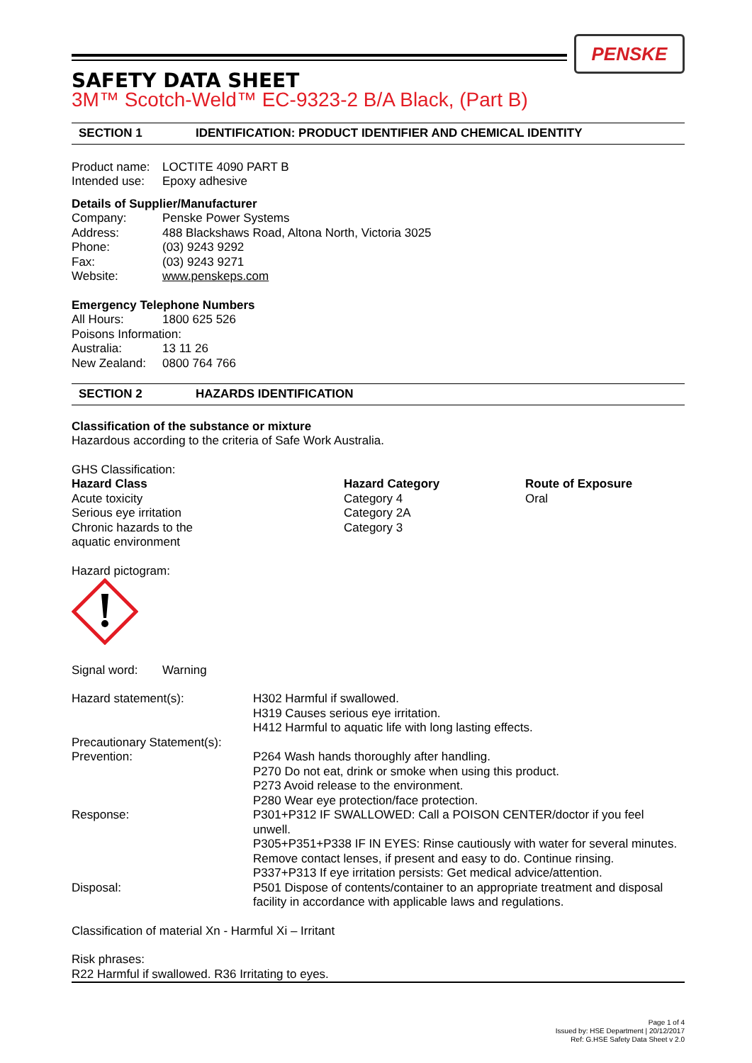PENSKE
SAFETY DATA SHEET
3M™ Scotch-Weld™ EC-9323-2 B/A Black, (Part B)
SECTION 1 IDENTIFICATION: PRODUCT IDENTIFIER AND CHEMICAL IDENTITY
| Product name: | LOCTITE 4090 PART B |
| Intended use: | Epoxy adhesive |
Details of Supplier/Manufacturer
| Company: | Penske Power Systems |
| Address: | 488 Blackshaws Road, Altona North, Victoria 3025 |
| Phone: | (03) 9243 9292 |
| Fax: | (03) 9243 9271 |
| Website: | www.penskeps.com |
Emergency Telephone Numbers
| All Hours: | 1800 625 526 |
| Poisons Information: | |
| Australia: | 13 11 26 |
| New Zealand: | 0800 764 766 |
SECTION 2 HAZARDS IDENTIFICATION
Classification of the substance or mixture
Hazardous according to the criteria of Safe Work Australia.
GHS Classification:
| Hazard Class | Hazard Category | Route of Exposure |
| --- | --- | --- |
| Acute toxicity | Category 4 | Oral |
| Serious eye irritation | Category 2A | |
| Chronic hazards to the aquatic environment | Category 3 | |
Hazard pictogram:
| Signal word: | Warning |
| Hazard statement(s): | H302 Harmful if swallowed. H319 Causes serious eye irritation. H412 Harmful to aquatic life with long lasting effects. |
| Precautionary Statement(s): | |
| Prevention: | P264 Wash hands thoroughly after handling. P270 Do not eat, drink or smoke when using this product. P273 Avoid release to the environment. P280 Wear eye protection/face protection. |
| Response: | P301+P312 IF SWALLOWED: Call a POISON CENTER/doctor if you feel unwell. P305+P351+P338 IF IN EYES: Rinse cautiously with water for several minutes. Remove contact lenses, if present and easy to do. Continue rinsing. P337+P313 If eye irritation persists: Get medical advice/attention. |
| Disposal: | P501 Dispose of contents/container to an appropriate treatment and disposal facility in accordance with applicable laws and regulations. |
Classification of material Xn - Harmful Xi – Irritant
Risk phrases:
R22 Harmful if swallowed. R36 Irritating to eyes.
Page 1 of 4
Issued by: HSE Department | 20/12/2017
Ref: G.HSE Safety Data Sheet v 2.0